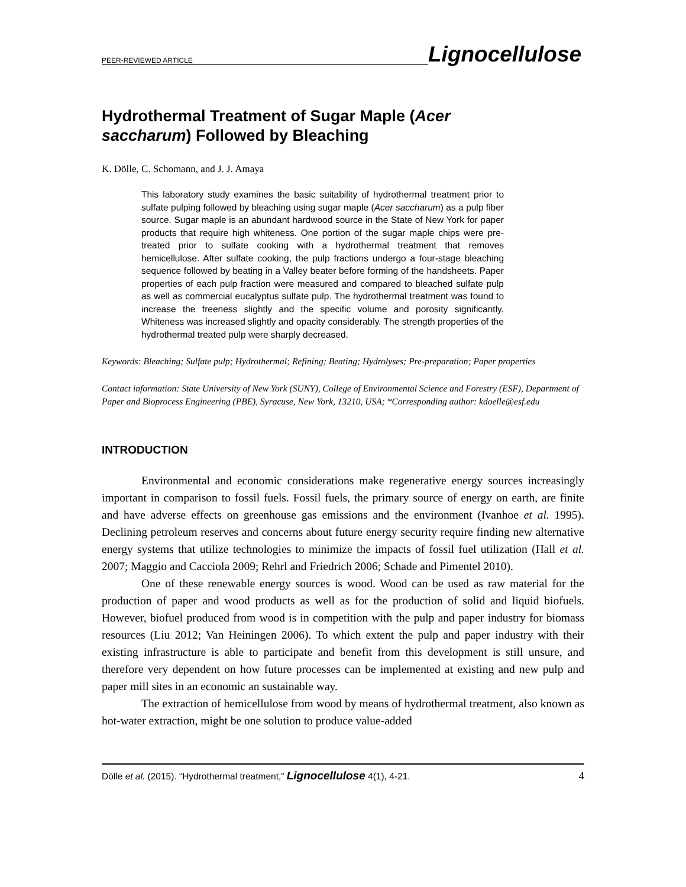PEER-REVIEWED ARTICLE
Lignocellulose
Hydrothermal Treatment of Sugar Maple (Acer
saccharum) Followed by Bleaching
K. Dölle, C. Schomann, and J. J. Amaya
This laboratory study examines the basic suitability of hydrothermal treatment prior to sulfate pulping followed by bleaching using sugar maple (Acer saccharum) as a pulp fiber source. Sugar maple is an abundant hardwood source in the State of New York for paper products that require high whiteness. One portion of the sugar maple chips were pre-treated prior to sulfate cooking with a hydrothermal treatment that removes hemicellulose. After sulfate cooking, the pulp fractions undergo a four-stage bleaching sequence followed by beating in a Valley beater before forming of the handsheets. Paper properties of each pulp fraction were measured and compared to bleached sulfate pulp as well as commercial eucalyptus sulfate pulp. The hydrothermal treatment was found to increase the freeness slightly and the specific volume and porosity significantly. Whiteness was increased slightly and opacity considerably. The strength properties of the hydrothermal treated pulp were sharply decreased.
Keywords: Bleaching; Sulfate pulp; Hydrothermal; Refining; Beating; Hydrolyses; Pre-preparation; Paper properties
Contact information: State University of New York (SUNY), College of Environmental Science and Forestry (ESF), Department of Paper and Bioprocess Engineering (PBE), Syracuse, New York, 13210, USA; *Corresponding author: kdoelle@esf.edu
INTRODUCTION
Environmental and economic considerations make regenerative energy sources increasingly important in comparison to fossil fuels. Fossil fuels, the primary source of energy on earth, are finite and have adverse effects on greenhouse gas emissions and the environment (Ivanhoe et al. 1995). Declining petroleum reserves and concerns about future energy security require finding new alternative energy systems that utilize technologies to minimize the impacts of fossil fuel utilization (Hall et al. 2007; Maggio and Cacciola 2009; Rehrl and Friedrich 2006; Schade and Pimentel 2010).
One of these renewable energy sources is wood. Wood can be used as raw material for the production of paper and wood products as well as for the production of solid and liquid biofuels. However, biofuel produced from wood is in competition with the pulp and paper industry for biomass resources (Liu 2012; Van Heiningen 2006). To which extent the pulp and paper industry with their existing infrastructure is able to participate and benefit from this development is still unsure, and therefore very dependent on how future processes can be implemented at existing and new pulp and paper mill sites in an economic an sustainable way.
The extraction of hemicellulose from wood by means of hydrothermal treatment, also known as hot-water extraction, might be one solution to produce value-added
Dölle et al. (2015). “Hydrothermal treatment,” Lignocellulose 4(1), 4-21. 4